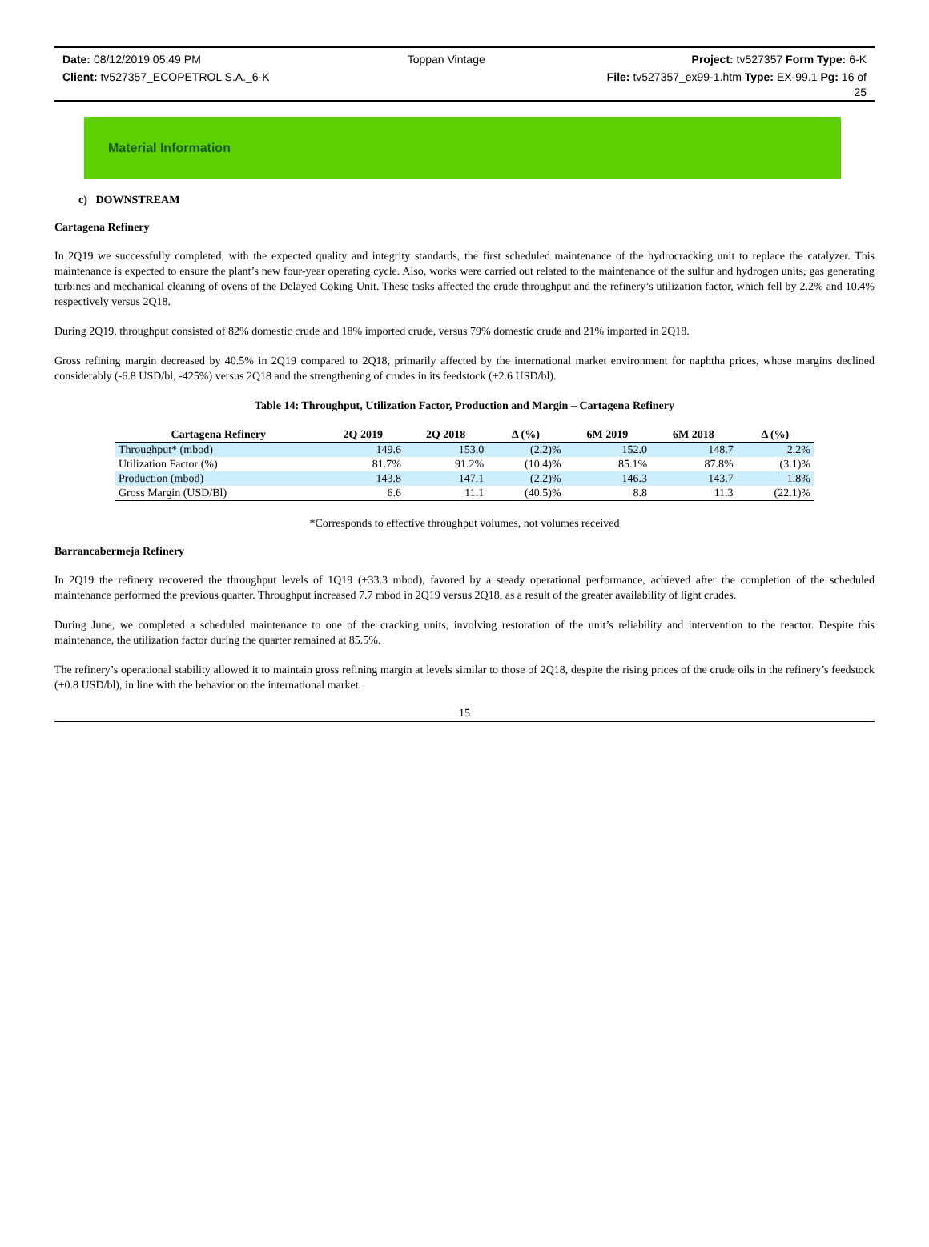Date: 08/12/2019 05:49 PM Toppan Vintage Project: tv527357 Form Type: 6-K
Client: tv527357_ECOPETROL S.A._6-K File: tv527357_ex99-1.htm Type: EX-99.1 Pg: 16 of
25
Material Information
c) DOWNSTREAM
Cartagena Refinery
In 2Q19 we successfully completed, with the expected quality and integrity standards, the first scheduled maintenance of the hydrocracking unit to replace the catalyzer. This maintenance is expected to ensure the plant’s new four-year operating cycle. Also, works were carried out related to the maintenance of the sulfur and hydrogen units, gas generating turbines and mechanical cleaning of ovens of the Delayed Coking Unit. These tasks affected the crude throughput and the refinery’s utilization factor, which fell by 2.2% and 10.4% respectively versus 2Q18.
During 2Q19, throughput consisted of 82% domestic crude and 18% imported crude, versus 79% domestic crude and 21% imported in 2Q18.
Gross refining margin decreased by 40.5% in 2Q19 compared to 2Q18, primarily affected by the international market environment for naphtha prices, whose margins declined considerably (-6.8 USD/bl, -425%) versus 2Q18 and the strengthening of crudes in its feedstock (+2.6 USD/bl).
Table 14: Throughput, Utilization Factor, Production and Margin – Cartagena Refinery
| Cartagena Refinery | 2Q 2019 | 2Q 2018 | Δ (%) | 6M 2019 | 6M 2018 | Δ (%) |
| --- | --- | --- | --- | --- | --- | --- |
| Throughput* (mbod) | 149.6 | 153.0 | (2.2)% | 152.0 | 148.7 | 2.2% |
| Utilization Factor (%) | 81.7% | 91.2% | (10.4)% | 85.1% | 87.8% | (3.1)% |
| Production (mbod) | 143.8 | 147.1 | (2.2)% | 146.3 | 143.7 | 1.8% |
| Gross Margin (USD/Bl) | 6.6 | 11.1 | (40.5)% | 8.8 | 11.3 | (22.1)% |
*Corresponds to effective throughput volumes, not volumes received
Barrancabermeja Refinery
In 2Q19 the refinery recovered the throughput levels of 1Q19 (+33.3 mbod), favored by a steady operational performance, achieved after the completion of the scheduled maintenance performed the previous quarter. Throughput increased 7.7 mbod in 2Q19 versus 2Q18, as a result of the greater availability of light crudes.
During June, we completed a scheduled maintenance to one of the cracking units, involving restoration of the unit’s reliability and intervention to the reactor. Despite this maintenance, the utilization factor during the quarter remained at 85.5%.
The refinery’s operational stability allowed it to maintain gross refining margin at levels similar to those of 2Q18, despite the rising prices of the crude oils in the refinery’s feedstock (+0.8 USD/bl), in line with the behavior on the international market.
15